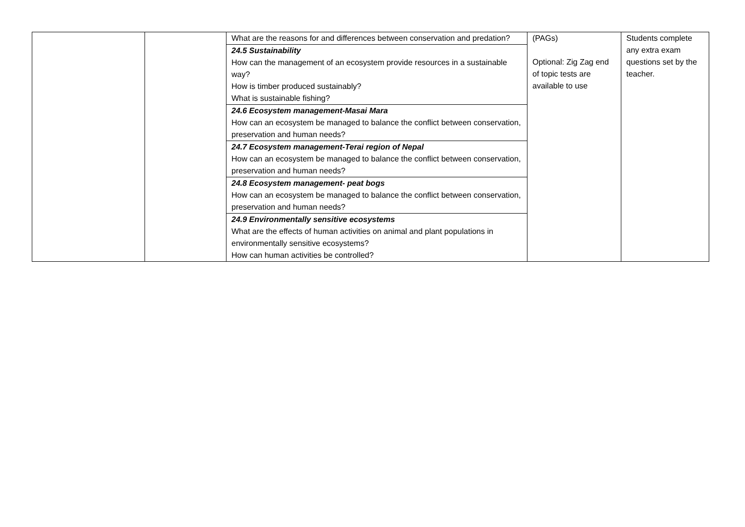| | | What are the reasons for and differences between conservation and predation? | (PAGs) Optional: Zig Zag end of topic tests are available to use | Students complete any extra exam questions set by the teacher. |
| | | 24.5 Sustainability How can the management of an ecosystem provide resources in a sustainable way? How is timber produced sustainably? What is sustainable fishing? | | |
| | | 24.6 Ecosystem management-Masai Mara How can an ecosystem be managed to balance the conflict between conservation, preservation and human needs? | | |
| | | 24.7 Ecosystem management-Terai region of Nepal How can an ecosystem be managed to balance the conflict between conservation, preservation and human needs? | | |
| | | 24.8 Ecosystem management- peat bogs How can an ecosystem be managed to balance the conflict between conservation, preservation and human needs? | | |
| | | 24.9 Environmentally sensitive ecosystems What are the effects of human activities on animal and plant populations in environmentally sensitive ecosystems? How can human activities be controlled? | | |